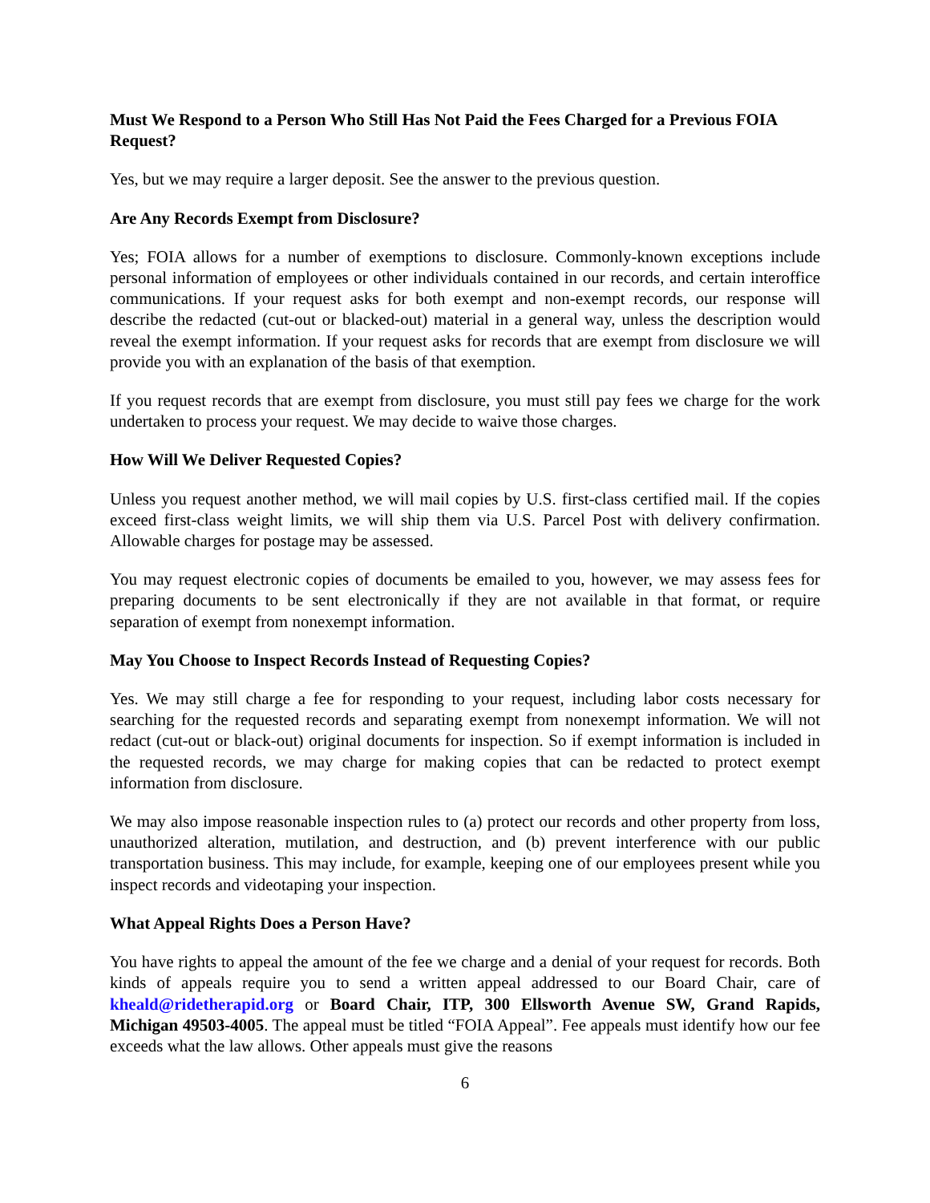Must We Respond to a Person Who Still Has Not Paid the Fees Charged for a Previous FOIA Request?
Yes, but we may require a larger deposit. See the answer to the previous question.
Are Any Records Exempt from Disclosure?
Yes; FOIA allows for a number of exemptions to disclosure. Commonly-known exceptions include personal information of employees or other individuals contained in our records, and certain interoffice communications. If your request asks for both exempt and non-exempt records, our response will describe the redacted (cut-out or blacked-out) material in a general way, unless the description would reveal the exempt information. If your request asks for records that are exempt from disclosure we will provide you with an explanation of the basis of that exemption.
If you request records that are exempt from disclosure, you must still pay fees we charge for the work undertaken to process your request. We may decide to waive those charges.
How Will We Deliver Requested Copies?
Unless you request another method, we will mail copies by U.S. first-class certified mail. If the copies exceed first-class weight limits, we will ship them via U.S. Parcel Post with delivery confirmation. Allowable charges for postage may be assessed.
You may request electronic copies of documents be emailed to you, however, we may assess fees for preparing documents to be sent electronically if they are not available in that format, or require separation of exempt from nonexempt information.
May You Choose to Inspect Records Instead of Requesting Copies?
Yes. We may still charge a fee for responding to your request, including labor costs necessary for searching for the requested records and separating exempt from nonexempt information. We will not redact (cut-out or black-out) original documents for inspection. So if exempt information is included in the requested records, we may charge for making copies that can be redacted to protect exempt information from disclosure.
We may also impose reasonable inspection rules to (a) protect our records and other property from loss, unauthorized alteration, mutilation, and destruction, and (b) prevent interference with our public transportation business. This may include, for example, keeping one of our employees present while you inspect records and videotaping your inspection.
What Appeal Rights Does a Person Have?
You have rights to appeal the amount of the fee we charge and a denial of your request for records. Both kinds of appeals require you to send a written appeal addressed to our Board Chair, care of kheald@ridetherapid.org or Board Chair, ITP, 300 Ellsworth Avenue SW, Grand Rapids, Michigan 49503-4005. The appeal must be titled “FOIA Appeal”. Fee appeals must identify how our fee exceeds what the law allows. Other appeals must give the reasons
6